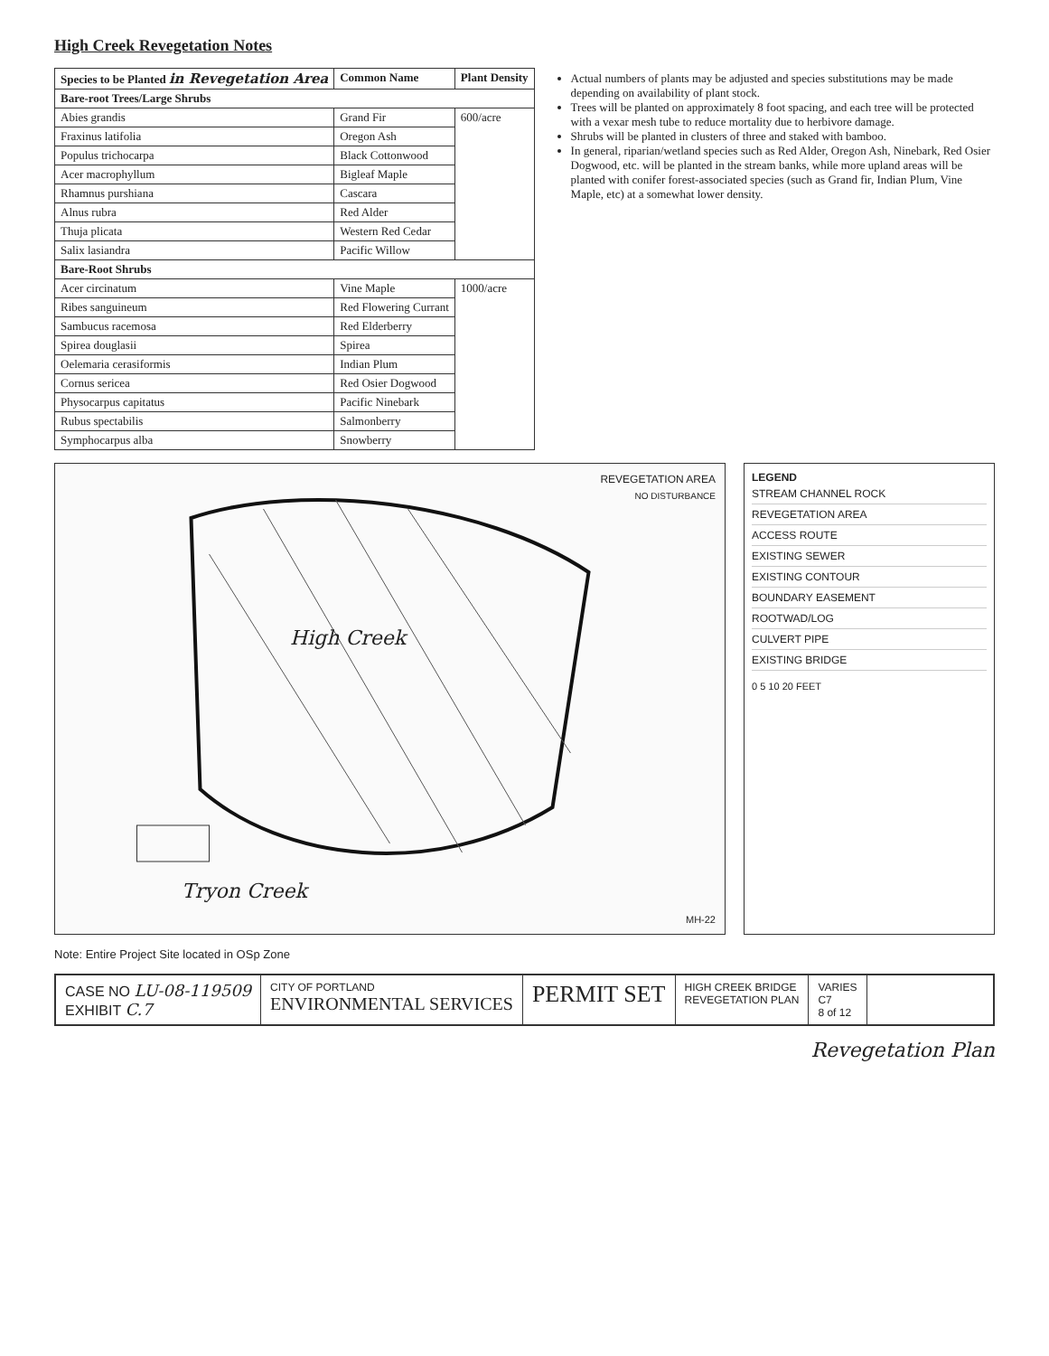High Creek Revegetation Notes
| Species to be Planted in Revegetation Area | Common Name | Plant Density |
| --- | --- | --- |
| Bare-root Trees/Large Shrubs | | |
| Abies grandis | Grand Fir | 600/acre |
| Fraxinus latifolia | Oregon Ash | |
| Populus trichocarpa | Black Cottonwood | |
| Acer macrophyllum | Bigleaf Maple | |
| Rhamnus purshiana | Cascara | |
| Alnus rubra | Red Alder | |
| Thuja plicata | Western Red Cedar | |
| Salix lasiandra | Pacific Willow | |
| Bare-Root Shrubs | | |
| Acer circinatum | Vine Maple | 1000/acre |
| Ribes sanguineum | Red Flowering Currant | |
| Sambucus racemosa | Red Elderberry | |
| Spirea douglasii | Spirea | |
| Oelemaria cerasiformis | Indian Plum | |
| Cornus sericea | Red Osier Dogwood | |
| Physocarpus capitatus | Pacific Ninebark | |
| Rubus spectabilis | Salmonberry | |
| Symphocarpus alba | Snowberry | |
Actual numbers of plants may be adjusted and species substitutions may be made depending on availability of plant stock.
Trees will be planted on approximately 8 foot spacing, and each tree will be protected with a vexar mesh tube to reduce mortality due to herbivore damage.
Shrubs will be planted in clusters of three and staked with bamboo.
In general, riparian/wetland species such as Red Alder, Oregon Ash, Ninebark, Red Osier Dogwood, etc. will be planted in the stream banks, while more upland areas will be planted with conifer forest-associated species (such as Grand fir, Indian Plum, Vine Maple, etc) at a somewhat lower density.
High Creek
Tryon Creek
REVEGETATION AREA
NO DISTURBANCE
MH-22
LEGEND
STREAM CHANNEL ROCK
REVEGETATION AREA
ACCESS ROUTE
EXISTING SEWER
EXISTING CONTOUR
BOUNDARY EASEMENT
ROOTWAD/LOG
CULVERT PIPE
EXISTING BRIDGE
0 5 10 20 FEET
Note: Entire Project Site located in OSp Zone
CASE NO LU-08-119509
EXHIBIT C.7
CITY OF PORTLAND
ENVIRONMENTAL SERVICES
PERMIT SET
HIGH CREEK BRIDGE
REVEGETATION PLAN
VARIES
C7
8 of 12
Revegetation Plan